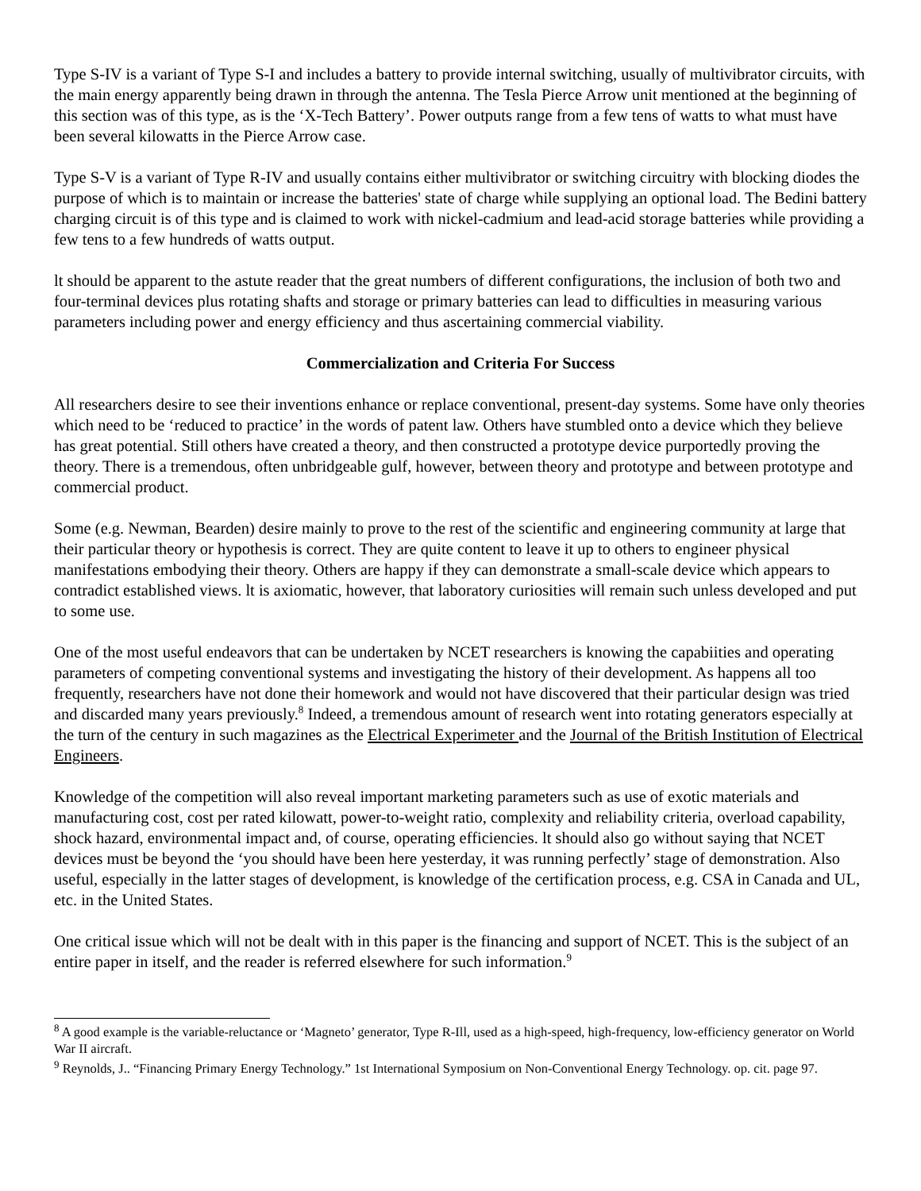Type S-IV is a variant of Type S-I and includes a battery to provide internal switching, usually of multivibrator circuits, with the main energy apparently being drawn in through the antenna. The Tesla Pierce Arrow unit mentioned at the beginning of this section was of this type, as is the ‘X-Tech Battery’. Power outputs range from a few tens of watts to what must have been several kilowatts in the Pierce Arrow case.
Type S-V is a variant of Type R-IV and usually contains either multivibrator or switching circuitry with blocking diodes the purpose of which is to maintain or increase the batteries' state of charge while supplying an optional load. The Bedini battery charging circuit is of this type and is claimed to work with nickel-cadmium and lead-acid storage batteries while providing a few tens to a few hundreds of watts output.
lt should be apparent to the astute reader that the great numbers of different configurations, the inclusion of both two and four-terminal devices plus rotating shafts and storage or primary batteries can lead to difficulties in measuring various parameters including power and energy efficiency and thus ascertaining commercial viability.
Commercialization and Criteria For Success
All researchers desire to see their inventions enhance or replace conventional, present-day systems. Some have only theories which need to be ‘reduced to practice’ in the words of patent law. Others have stumbled onto a device which they believe has great potential. Still others have created a theory, and then constructed a prototype device purportedly proving the theory. There is a tremendous, often unbridgeable gulf, however, between theory and prototype and between prototype and commercial product.
Some (e.g. Newman, Bearden) desire mainly to prove to the rest of the scientific and engineering community at large that their particular theory or hypothesis is correct. They are quite content to leave it up to others to engineer physical manifestations embodying their theory. Others are happy if they can demonstrate a small-scale device which appears to contradict established views. lt is axiomatic, however, that laboratory curiosities will remain such unless developed and put to some use.
One of the most useful endeavors that can be undertaken by NCET researchers is knowing the capabiities and operating parameters of competing conventional systems and investigating the history of their development. As happens all too frequently, researchers have not done their homework and would not have discovered that their particular design was tried and discarded many years previously.<sup>8</sup> Indeed, a tremendous amount of research went into rotating generators especially at the turn of the century in such magazines as the Electrical Experimeter and the Journal of the British Institution of Electrical Engineers.
Knowledge of the competition will also reveal important marketing parameters such as use of exotic materials and manufacturing cost, cost per rated kilowatt, power-to-weight ratio, complexity and reliability criteria, overload capability, shock hazard, environmental impact and, of course, operating efficiencies. lt should also go without saying that NCET devices must be beyond the ‘you should have been here yesterday, it was running perfectly’ stage of demonstration. Also useful, especially in the latter stages of development, is knowledge of the certification process, e.g. CSA in Canada and UL, etc. in the United States.
One critical issue which will not be dealt with in this paper is the financing and support of NCET. This is the subject of an entire paper in itself, and the reader is referred elsewhere for such information.<sup>9</sup>
<sup>8</sup> A good example is the variable-reluctance or ‘Magneto’ generator, Type R-Ill, used as a high-speed, high-frequency, low-efficiency generator on World War II aircraft.
<sup>9</sup> Reynolds, J.. “Financing Primary Energy Technology.” 1st International Symposium on Non-Conventional Energy Technology. op. cit. page 97.